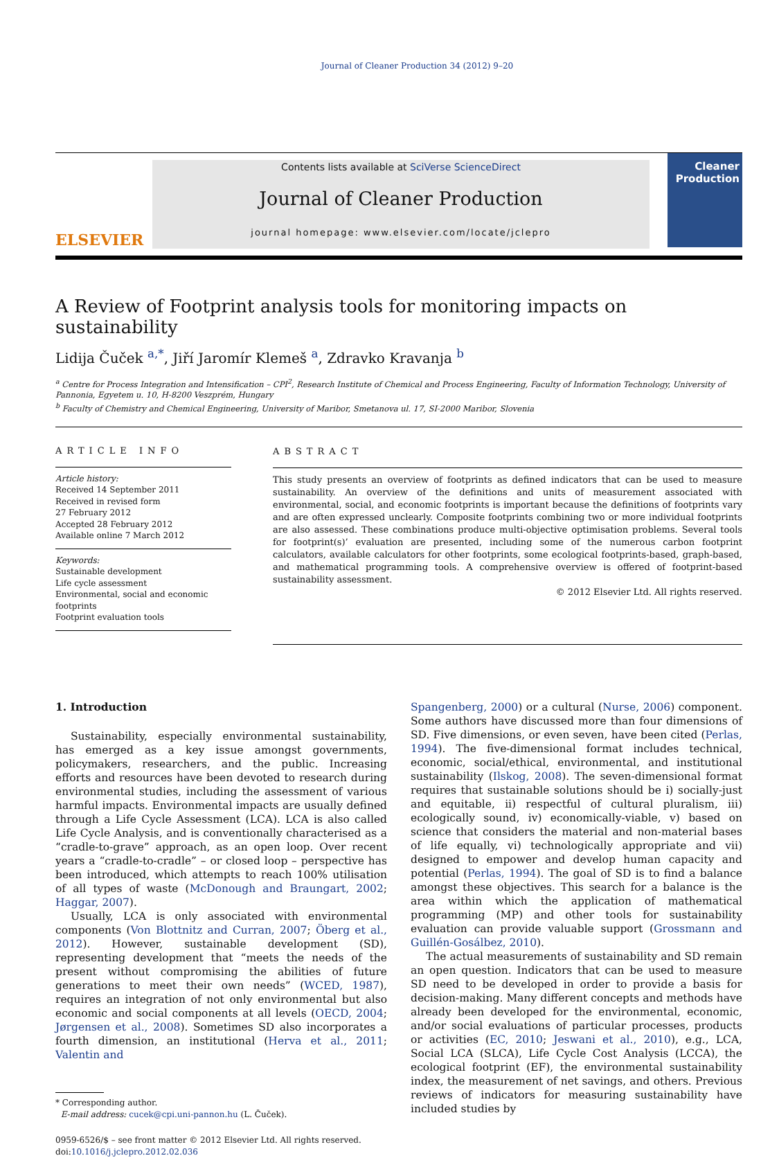Journal of Cleaner Production 34 (2012) 9–20
ELSEVIER
Contents lists available at SciVerse ScienceDirect
Journal of Cleaner Production
journal homepage: www.elsevier.com/locate/jclepro
Cleaner Production
A Review of Footprint analysis tools for monitoring impacts on sustainability
Lidija Čuček <sup>a,*</sup>, Jiří Jaromír Klemeš <sup>a</sup>, Zdravko Kravanja <sup>b</sup>
<sup>a</sup> Centre for Process Integration and Intensification – CPI<sup>2</sup>, Research Institute of Chemical and Process Engineering, Faculty of Information Technology, University of Pannonia, Egyetem u. 10, H-8200 Veszprém, Hungary
<sup>b</sup> Faculty of Chemistry and Chemical Engineering, University of Maribor, Smetanova ul. 17, SI-2000 Maribor, Slovenia
ARTICLE INFO
Article history:
Received 14 September 2011
Received in revised form
27 February 2012
Accepted 28 February 2012
Available online 7 March 2012
Keywords:
Sustainable development
Life cycle assessment
Environmental, social and economic footprints
Footprint evaluation tools
ABSTRACT
This study presents an overview of footprints as defined indicators that can be used to measure sustainability. An overview of the definitions and units of measurement associated with environmental, social, and economic footprints is important because the definitions of footprints vary and are often expressed unclearly. Composite footprints combining two or more individual footprints are also assessed. These combinations produce multi-objective optimisation problems. Several tools for footprint(s)’ evaluation are presented, including some of the numerous carbon footprint calculators, available calculators for other footprints, some ecological footprints-based, graph-based, and mathematical programming tools. A comprehensive overview is offered of footprint-based sustainability assessment.
© 2012 Elsevier Ltd. All rights reserved.
1. Introduction
Sustainability, especially environmental sustainability, has emerged as a key issue amongst governments, policymakers, researchers, and the public. Increasing efforts and resources have been devoted to research during environmental studies, including the assessment of various harmful impacts. Environmental impacts are usually defined through a Life Cycle Assessment (LCA). LCA is also called Life Cycle Analysis, and is conventionally characterised as a “cradle-to-grave” approach, as an open loop. Over recent years a “cradle-to-cradle” – or closed loop – perspective has been introduced, which attempts to reach 100% utilisation of all types of waste (McDonough and Braungart, 2002; Haggar, 2007).
Usually, LCA is only associated with environmental components (Von Blottnitz and Curran, 2007; Öberg et al., 2012). However, sustainable development (SD), representing development that “meets the needs of the present without compromising the abilities of future generations to meet their own needs” (WCED, 1987), requires an integration of not only environmental but also economic and social components at all levels (OECD, 2004; Jørgensen et al., 2008). Sometimes SD also incorporates a fourth dimension, an institutional (Herva et al., 2011; Valentin and
* Corresponding author.
E-mail address: cucek@cpi.uni-pannon.hu (L. Čuček).
0959-6526/$ – see front matter © 2012 Elsevier Ltd. All rights reserved.
doi:10.1016/j.jclepro.2012.02.036
Spangenberg, 2000) or a cultural (Nurse, 2006) component. Some authors have discussed more than four dimensions of SD. Five dimensions, or even seven, have been cited (Perlas, 1994). The five-dimensional format includes technical, economic, social/ethical, environmental, and institutional sustainability (Ilskog, 2008). The seven-dimensional format requires that sustainable solutions should be i) socially-just and equitable, ii) respectful of cultural pluralism, iii) ecologically sound, iv) economically-viable, v) based on science that considers the material and non-material bases of life equally, vi) technologically appropriate and vii) designed to empower and develop human capacity and potential (Perlas, 1994). The goal of SD is to find a balance amongst these objectives. This search for a balance is the area within which the application of mathematical programming (MP) and other tools for sustainability evaluation can provide valuable support (Grossmann and Guillén-Gosálbez, 2010).
The actual measurements of sustainability and SD remain an open question. Indicators that can be used to measure SD need to be developed in order to provide a basis for decision-making. Many different concepts and methods have already been developed for the environmental, economic, and/or social evaluations of particular processes, products or activities (EC, 2010; Jeswani et al., 2010), e.g., LCA, Social LCA (SLCA), Life Cycle Cost Analysis (LCCA), the ecological footprint (EF), the environmental sustainability index, the measurement of net savings, and others. Previous reviews of indicators for measuring sustainability have included studies by